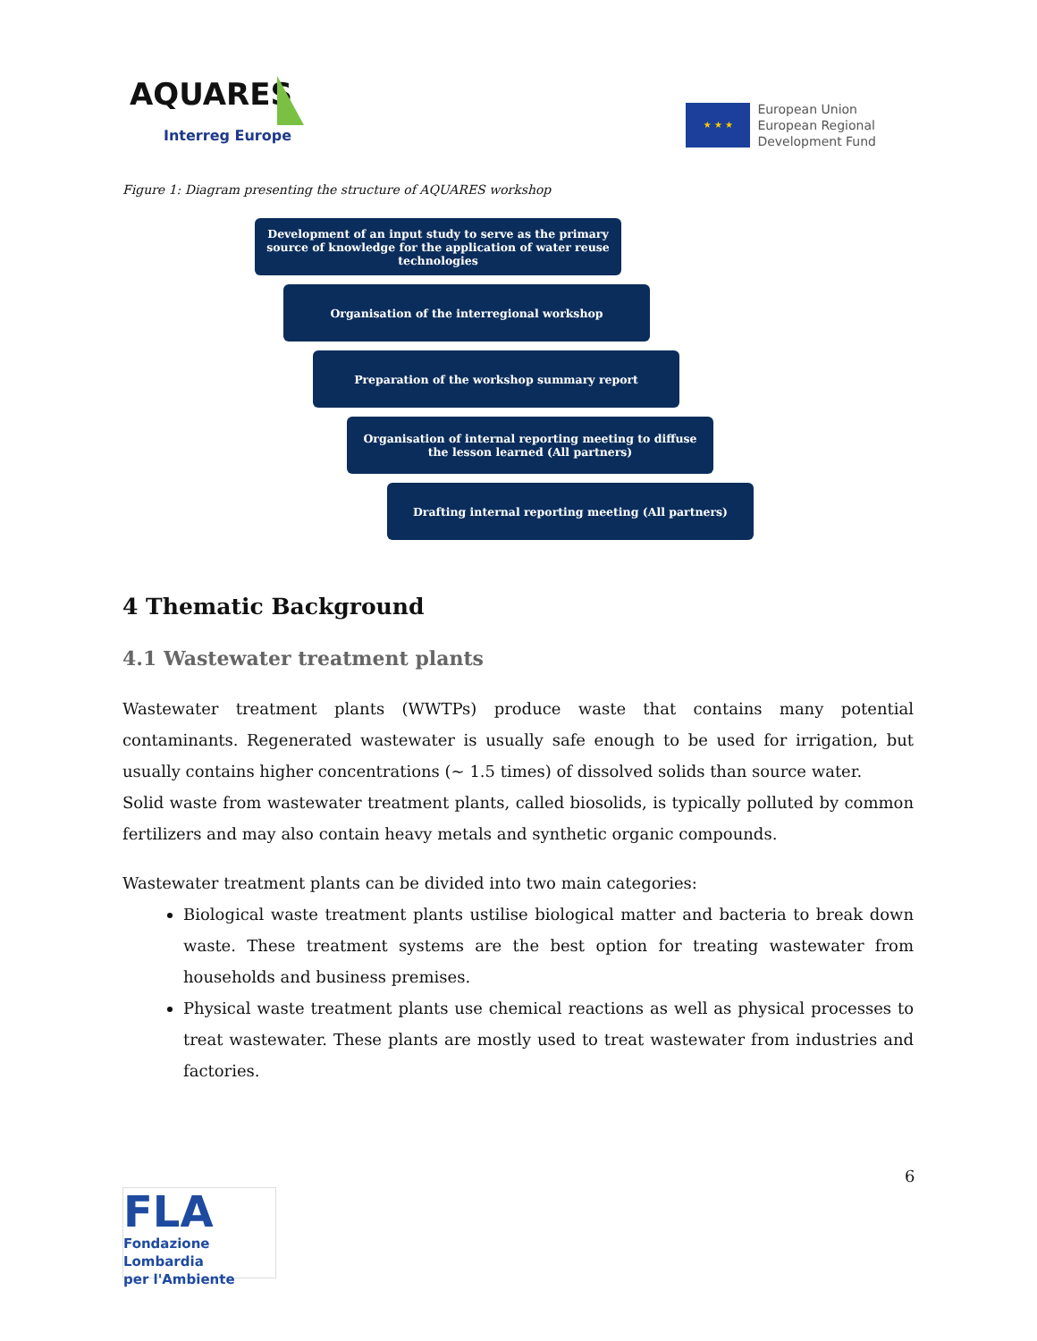AQUARES
Interreg Europe
★ ★ ★
European Union
European Regional
Development Fund
Figure 1: Diagram presenting the structure of AQUARES workshop
Development of an input study to serve as the primary source of knowledge for the application of water reuse technologies
Organisation of the interregional workshop
Preparation of the workshop summary report
Organisation of internal reporting meeting to diffuse the lesson learned (All partners)
Drafting internal reporting meeting (All partners)
4 Thematic Background
4.1 Wastewater treatment plants
Wastewater treatment plants (WWTPs) produce waste that contains many potential contaminants. Regenerated wastewater is usually safe enough to be used for irrigation, but usually contains higher concentrations (~ 1.5 times) of dissolved solids than source water.
Solid waste from wastewater treatment plants, called biosolids, is typically polluted by common fertilizers and may also contain heavy metals and synthetic organic compounds.
Wastewater treatment plants can be divided into two main categories:
Biological waste treatment plants ustilise biological matter and bacteria to break down waste. These treatment systems are the best option for treating wastewater from households and business premises.
Physical waste treatment plants use chemical reactions as well as physical processes to treat wastewater. These plants are mostly used to treat wastewater from industries and factories.
6
FLA
Fondazione Lombardia
per l'Ambiente